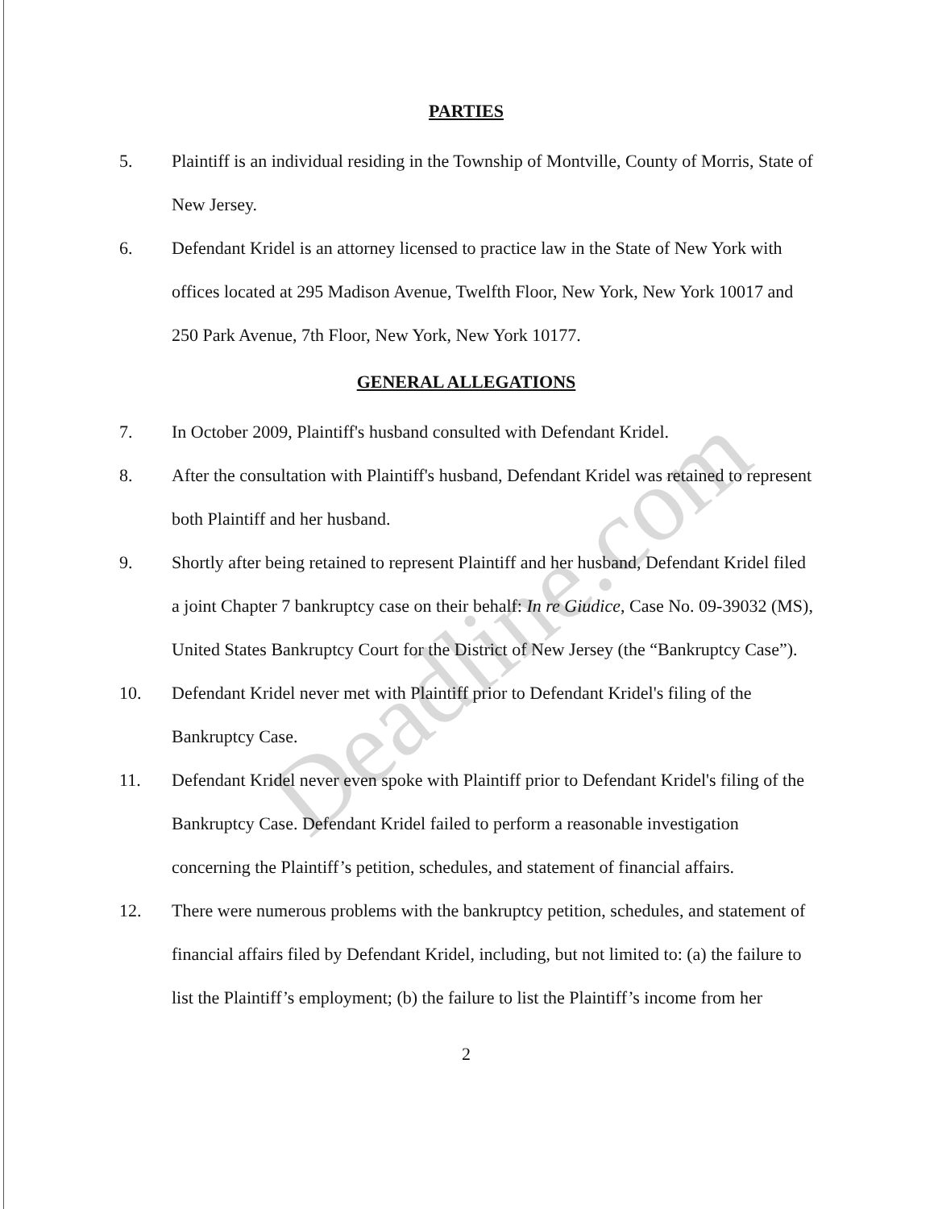PARTIES
5. Plaintiff is an individual residing in the Township of Montville, County of Morris, State of New Jersey.
6. Defendant Kridel is an attorney licensed to practice law in the State of New York with offices located at 295 Madison Avenue, Twelfth Floor, New York, New York 10017 and 250 Park Avenue, 7th Floor, New York, New York 10177.
GENERAL ALLEGATIONS
7. In October 2009, Plaintiff's husband consulted with Defendant Kridel.
8. After the consultation with Plaintiff's husband, Defendant Kridel was retained to represent both Plaintiff and her husband.
9. Shortly after being retained to represent Plaintiff and her husband, Defendant Kridel filed a joint Chapter 7 bankruptcy case on their behalf: In re Giudice, Case No. 09-39032 (MS), United States Bankruptcy Court for the District of New Jersey (the “Bankruptcy Case”).
10. Defendant Kridel never met with Plaintiff prior to Defendant Kridel's filing of the Bankruptcy Case.
11. Defendant Kridel never even spoke with Plaintiff prior to Defendant Kridel's filing of the Bankruptcy Case. Defendant Kridel failed to perform a reasonable investigation concerning the Plaintiff’s petition, schedules, and statement of financial affairs.
12. There were numerous problems with the bankruptcy petition, schedules, and statement of financial affairs filed by Defendant Kridel, including, but not limited to: (a) the failure to list the Plaintiff’s employment; (b) the failure to list the Plaintiff’s income from her
2
Deadline.com